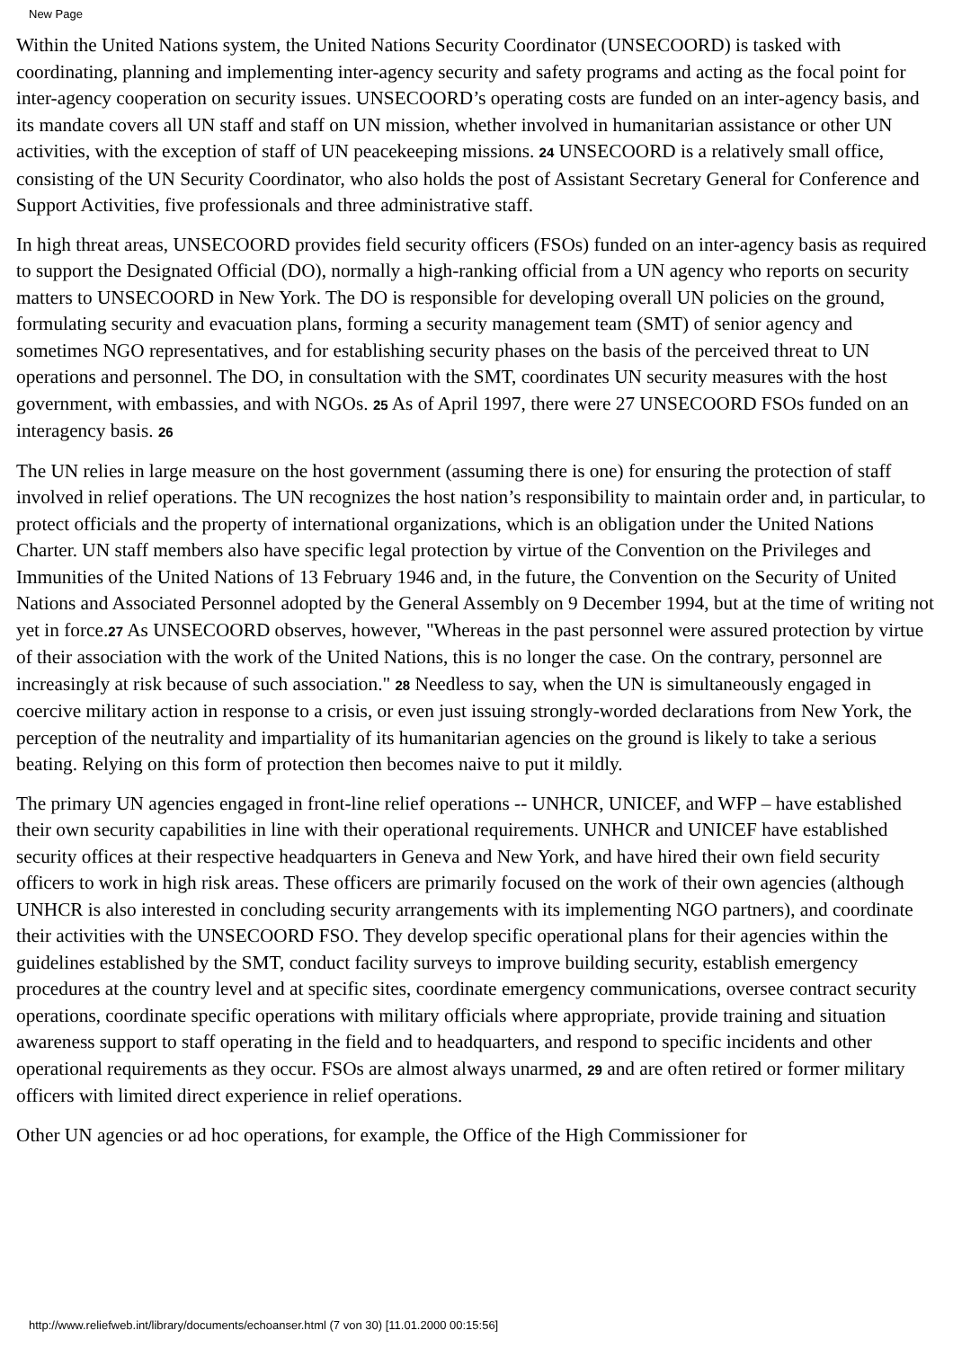New Page
Within the United Nations system, the United Nations Security Coordinator (UNSECOORD) is tasked with coordinating, planning and implementing inter-agency security and safety programs and acting as the focal point for inter-agency cooperation on security issues. UNSECOORD’s operating costs are funded on an inter-agency basis, and its mandate covers all UN staff and staff on UN mission, whether involved in humanitarian assistance or other UN activities, with the exception of staff of UN peacekeeping missions. 24 UNSECOORD is a relatively small office, consisting of the UN Security Coordinator, who also holds the post of Assistant Secretary General for Conference and Support Activities, five professionals and three administrative staff.
In high threat areas, UNSECOORD provides field security officers (FSOs) funded on an inter-agency basis as required to support the Designated Official (DO), normally a high-ranking official from a UN agency who reports on security matters to UNSECOORD in New York. The DO is responsible for developing overall UN policies on the ground, formulating security and evacuation plans, forming a security management team (SMT) of senior agency and sometimes NGO representatives, and for establishing security phases on the basis of the perceived threat to UN operations and personnel. The DO, in consultation with the SMT, coordinates UN security measures with the host government, with embassies, and with NGOs. 25 As of April 1997, there were 27 UNSECOORD FSOs funded on an interagency basis. 26
The UN relies in large measure on the host government (assuming there is one) for ensuring the protection of staff involved in relief operations. The UN recognizes the host nation’s responsibility to maintain order and, in particular, to protect officials and the property of international organizations, which is an obligation under the United Nations Charter. UN staff members also have specific legal protection by virtue of the Convention on the Privileges and Immunities of the United Nations of 13 February 1946 and, in the future, the Convention on the Security of United Nations and Associated Personnel adopted by the General Assembly on 9 December 1994, but at the time of writing not yet in force.27 As UNSECOORD observes, however, "Whereas in the past personnel were assured protection by virtue of their association with the work of the United Nations, this is no longer the case. On the contrary, personnel are increasingly at risk because of such association." 28 Needless to say, when the UN is simultaneously engaged in coercive military action in response to a crisis, or even just issuing strongly-worded declarations from New York, the perception of the neutrality and impartiality of its humanitarian agencies on the ground is likely to take a serious beating. Relying on this form of protection then becomes naive to put it mildly.
The primary UN agencies engaged in front-line relief operations -- UNHCR, UNICEF, and WFP – have established their own security capabilities in line with their operational requirements. UNHCR and UNICEF have established security offices at their respective headquarters in Geneva and New York, and have hired their own field security officers to work in high risk areas. These officers are primarily focused on the work of their own agencies (although UNHCR is also interested in concluding security arrangements with its implementing NGO partners), and coordinate their activities with the UNSECOORD FSO. They develop specific operational plans for their agencies within the guidelines established by the SMT, conduct facility surveys to improve building security, establish emergency procedures at the country level and at specific sites, coordinate emergency communications, oversee contract security operations, coordinate specific operations with military officials where appropriate, provide training and situation awareness support to staff operating in the field and to headquarters, and respond to specific incidents and other operational requirements as they occur. FSOs are almost always unarmed, 29 and are often retired or former military officers with limited direct experience in relief operations.
Other UN agencies or ad hoc operations, for example, the Office of the High Commissioner for
http://www.reliefweb.int/library/documents/echoanser.html (7 von 30) [11.01.2000 00:15:56]